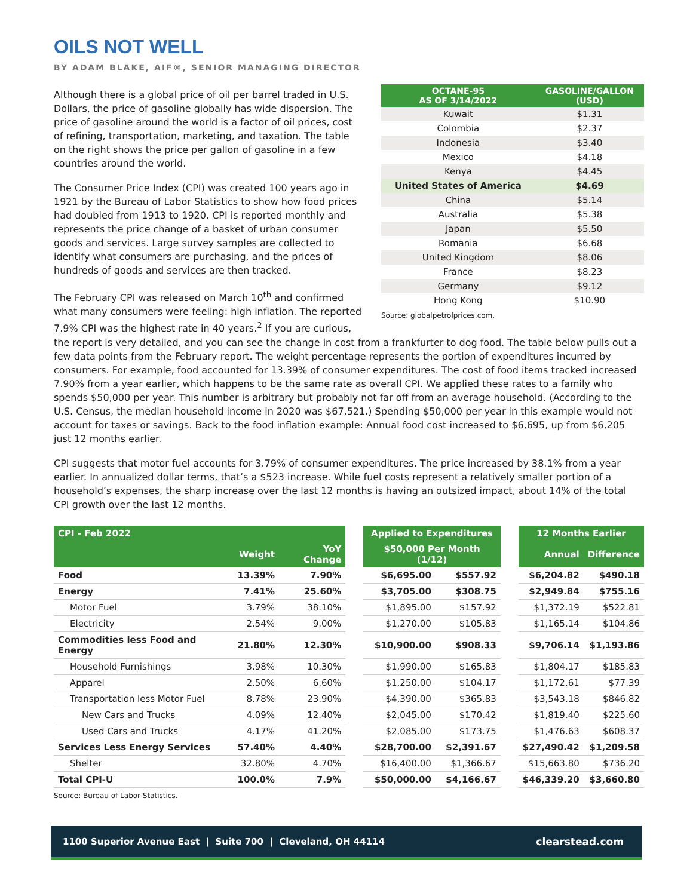OILS NOT WELL
BY ADAM BLAKE, AIF®, SENIOR MANAGING DIRECTOR
| OCTANE-95 AS OF 3/14/2022 | GASOLINE/GALLON (USD) |
| --- | --- |
| Kuwait | $1.31 |
| Colombia | $2.37 |
| Indonesia | $3.40 |
| Mexico | $4.18 |
| Kenya | $4.45 |
| United States of America | $4.69 |
| China | $5.14 |
| Australia | $5.38 |
| Japan | $5.50 |
| Romania | $6.68 |
| United Kingdom | $8.06 |
| France | $8.23 |
| Germany | $9.12 |
| Hong Kong | $10.90 |
Source: globalpetrolprices.com.
Although there is a global price of oil per barrel traded in U.S. Dollars, the price of gasoline globally has wide dispersion. The price of gasoline around the world is a factor of oil prices, cost of refining, transportation, marketing, and taxation. The table on the right shows the price per gallon of gasoline in a few countries around the world.
The Consumer Price Index (CPI) was created 100 years ago in 1921 by the Bureau of Labor Statistics to show how food prices had doubled from 1913 to 1920. CPI is reported monthly and represents the price change of a basket of urban consumer goods and services. Large survey samples are collected to identify what consumers are purchasing, and the prices of hundreds of goods and services are then tracked.
The February CPI was released on March 10<sup>th</sup> and confirmed what many consumers were feeling: high inflation. The reported 7.9% CPI was the highest rate in 40 years.<sup>2</sup> If you are curious, the report is very detailed, and you can see the change in cost from a frankfurter to dog food. The table below pulls out a few data points from the February report. The weight percentage represents the portion of expenditures incurred by consumers. For example, food accounted for 13.39% of consumer expenditures. The cost of food items tracked increased 7.90% from a year earlier, which happens to be the same rate as overall CPI. We applied these rates to a family who spends $50,000 per year. This number is arbitrary but probably not far off from an average household. (According to the U.S. Census, the median household income in 2020 was $67,521.) Spending $50,000 per year in this example would not account for taxes or savings. Back to the food inflation example: Annual food cost increased to $6,695, up from $6,205 just 12 months earlier.
CPI suggests that motor fuel accounts for 3.79% of consumer expenditures. The price increased by 38.1% from a year earlier. In annualized dollar terms, that’s a $523 increase. While fuel costs represent a relatively smaller portion of a household’s expenses, the sharp increase over the last 12 months is having an outsized impact, about 14% of the total CPI growth over the last 12 months.
| CPI - Feb 2022 | | | | Applied to Expenditures | | | 12 Months Earlier | |
| --- | --- | --- | --- | --- | --- | --- | --- | --- |
| | Weight | YoY Change | | $50,000 Per Month (1/12) | | | Annual | Difference |
| Food | 13.39% | 7.90% | | $6,695.00 | $557.92 | | $6,204.82 | $490.18 |
| Energy | 7.41% | 25.60% | | $3,705.00 | $308.75 | | $2,949.84 | $755.16 |
| Motor Fuel | 3.79% | 38.10% | | $1,895.00 | $157.92 | | $1,372.19 | $522.81 |
| Electricity | 2.54% | 9.00% | | $1,270.00 | $105.83 | | $1,165.14 | $104.86 |
| Commodities less Food and Energy | 21.80% | 12.30% | | $10,900.00 | $908.33 | | $9,706.14 | $1,193.86 |
| Household Furnishings | 3.98% | 10.30% | | $1,990.00 | $165.83 | | $1,804.17 | $185.83 |
| Apparel | 2.50% | 6.60% | | $1,250.00 | $104.17 | | $1,172.61 | $77.39 |
| Transportation less Motor Fuel | 8.78% | 23.90% | | $4,390.00 | $365.83 | | $3,543.18 | $846.82 |
| New Cars and Trucks | 4.09% | 12.40% | | $2,045.00 | $170.42 | | $1,819.40 | $225.60 |
| Used Cars and Trucks | 4.17% | 41.20% | | $2,085.00 | $173.75 | | $1,476.63 | $608.37 |
| Services Less Energy Services | 57.40% | 4.40% | | $28,700.00 | $2,391.67 | | $27,490.42 | $1,209.58 |
| Shelter | 32.80% | 4.70% | | $16,400.00 | $1,366.67 | | $15,663.80 | $736.20 |
| Total CPI-U | 100.0% | 7.9% | | $50,000.00 | $4,166.67 | | $46,339.20 | $3,660.80 |
Source: Bureau of Labor Statistics.
1100 Superior Avenue East | Suite 700 | Cleveland, OH 44114 clearstead.com